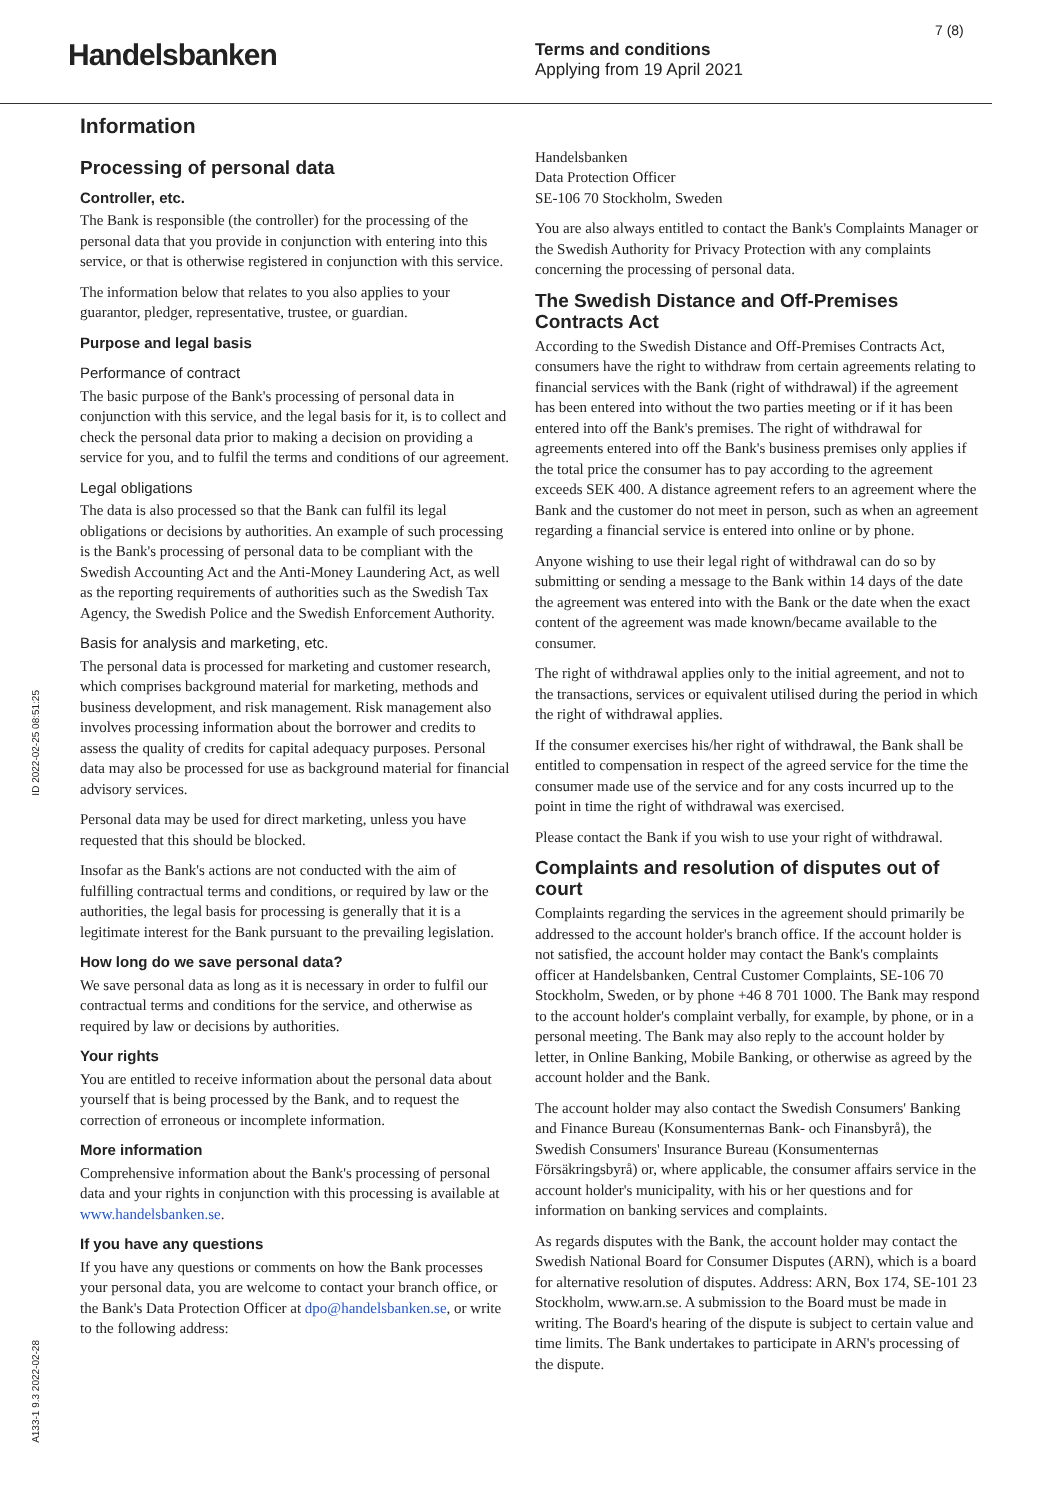Handelsbanken
Terms and conditions
Applying from 19 April 2021
7 (8)
ID 2022-02-25 08:51:25
A133-1 9.3 2022-02-28
Information
Processing of personal data
Controller, etc.
The Bank is responsible (the controller) for the processing of the personal data that you provide in conjunction with entering into this service, or that is otherwise registered in conjunction with this service.
The information below that relates to you also applies to your guarantor, pledger, representative, trustee, or guardian.
Purpose and legal basis
Performance of contract
The basic purpose of the Bank's processing of personal data in conjunction with this service, and the legal basis for it, is to collect and check the personal data prior to making a decision on providing a service for you, and to fulfil the terms and conditions of our agreement.
Legal obligations
The data is also processed so that the Bank can fulfil its legal obligations or decisions by authorities. An example of such processing is the Bank's processing of personal data to be compliant with the Swedish Accounting Act and the Anti-Money Laundering Act, as well as the reporting requirements of authorities such as the Swedish Tax Agency, the Swedish Police and the Swedish Enforcement Authority.
Basis for analysis and marketing, etc.
The personal data is processed for marketing and customer research, which comprises background material for marketing, methods and business development, and risk management. Risk management also involves processing information about the borrower and credits to assess the quality of credits for capital adequacy purposes. Personal data may also be processed for use as background material for financial advisory services.
Personal data may be used for direct marketing, unless you have requested that this should be blocked.
Insofar as the Bank's actions are not conducted with the aim of fulfilling contractual terms and conditions, or required by law or the authorities, the legal basis for processing is generally that it is a legitimate interest for the Bank pursuant to the prevailing legislation.
How long do we save personal data?
We save personal data as long as it is necessary in order to fulfil our contractual terms and conditions for the service, and otherwise as required by law or decisions by authorities.
Your rights
You are entitled to receive information about the personal data about yourself that is being processed by the Bank, and to request the correction of erroneous or incomplete information.
More information
Comprehensive information about the Bank's processing of personal data and your rights in conjunction with this processing is available at www.handelsbanken.se.
If you have any questions
If you have any questions or comments on how the Bank processes your personal data, you are welcome to contact your branch office, or the Bank's Data Protection Officer at dpo@handelsbanken.se, or write to the following address:
Handelsbanken
Data Protection Officer
SE-106 70 Stockholm, Sweden
You are also always entitled to contact the Bank's Complaints Manager or the Swedish Authority for Privacy Protection with any complaints concerning the processing of personal data.
The Swedish Distance and Off-Premises Contracts Act
According to the Swedish Distance and Off-Premises Contracts Act, consumers have the right to withdraw from certain agreements relating to financial services with the Bank (right of withdrawal) if the agreement has been entered into without the two parties meeting or if it has been entered into off the Bank's premises. The right of withdrawal for agreements entered into off the Bank's business premises only applies if the total price the consumer has to pay according to the agreement exceeds SEK 400. A distance agreement refers to an agreement where the Bank and the customer do not meet in person, such as when an agreement regarding a financial service is entered into online or by phone.
Anyone wishing to use their legal right of withdrawal can do so by submitting or sending a message to the Bank within 14 days of the date the agreement was entered into with the Bank or the date when the exact content of the agreement was made known/became available to the consumer.
The right of withdrawal applies only to the initial agreement, and not to the transactions, services or equivalent utilised during the period in which the right of withdrawal applies.
If the consumer exercises his/her right of withdrawal, the Bank shall be entitled to compensation in respect of the agreed service for the time the consumer made use of the service and for any costs incurred up to the point in time the right of withdrawal was exercised.
Please contact the Bank if you wish to use your right of withdrawal.
Complaints and resolution of disputes out of court
Complaints regarding the services in the agreement should primarily be addressed to the account holder's branch office. If the account holder is not satisfied, the account holder may contact the Bank's complaints officer at Handelsbanken, Central Customer Complaints, SE-106 70 Stockholm, Sweden, or by phone +46 8 701 1000. The Bank may respond to the account holder's complaint verbally, for example, by phone, or in a personal meeting. The Bank may also reply to the account holder by letter, in Online Banking, Mobile Banking, or otherwise as agreed by the account holder and the Bank.
The account holder may also contact the Swedish Consumers' Banking and Finance Bureau (Konsumenternas Bank- och Finansbyrå), the Swedish Consumers' Insurance Bureau (Konsumenternas Försäkringsbyrå) or, where applicable, the consumer affairs service in the account holder's municipality, with his or her questions and for information on banking services and complaints.
As regards disputes with the Bank, the account holder may contact the Swedish National Board for Consumer Disputes (ARN), which is a board for alternative resolution of disputes. Address: ARN, Box 174, SE-101 23 Stockholm, www.arn.se. A submission to the Board must be made in writing. The Board's hearing of the dispute is subject to certain value and time limits. The Bank undertakes to participate in ARN's processing of the dispute.